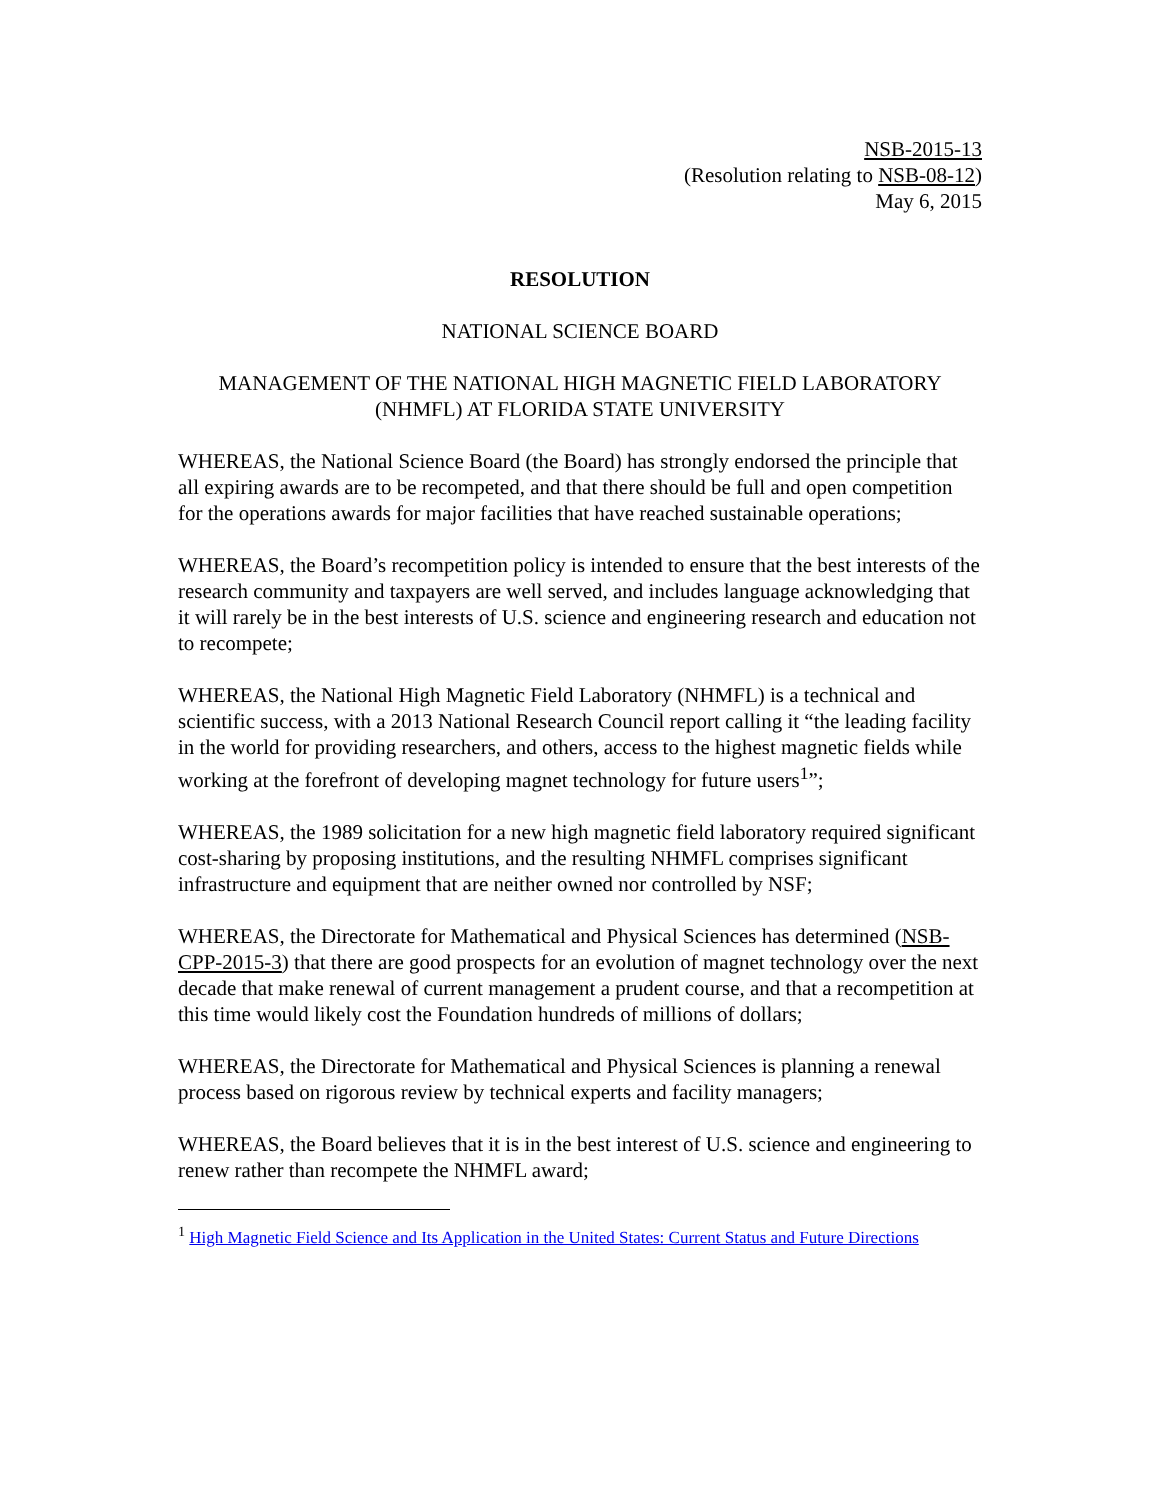NSB-2015-13
(Resolution relating to NSB-08-12)
May 6, 2015
RESOLUTION
NATIONAL SCIENCE BOARD
MANAGEMENT OF THE NATIONAL HIGH MAGNETIC FIELD LABORATORY
(NHMFL) AT FLORIDA STATE UNIVERSITY
WHEREAS, the National Science Board (the Board) has strongly endorsed the principle that all expiring awards are to be recompeted, and that there should be full and open competition for the operations awards for major facilities that have reached sustainable operations;
WHEREAS, the Board’s recompetition policy is intended to ensure that the best interests of the research community and taxpayers are well served, and includes language acknowledging that it will rarely be in the best interests of U.S. science and engineering research and education not to recompete;
WHEREAS, the National High Magnetic Field Laboratory (NHMFL) is a technical and scientific success, with a 2013 National Research Council report calling it “the leading facility in the world for providing researchers, and others, access to the highest magnetic fields while working at the forefront of developing magnet technology for future users<sup>1</sup>”;
WHEREAS, the 1989 solicitation for a new high magnetic field laboratory required significant cost-sharing by proposing institutions, and the resulting NHMFL comprises significant infrastructure and equipment that are neither owned nor controlled by NSF;
WHEREAS, the Directorate for Mathematical and Physical Sciences has determined (NSB-CPP-2015-3) that there are good prospects for an evolution of magnet technology over the next decade that make renewal of current management a prudent course, and that a recompetition at this time would likely cost the Foundation hundreds of millions of dollars;
WHEREAS, the Directorate for Mathematical and Physical Sciences is planning a renewal process based on rigorous review by technical experts and facility managers;
WHEREAS, the Board believes that it is in the best interest of U.S. science and engineering to renew rather than recompete the NHMFL award;
<sup>1</sup> High Magnetic Field Science and Its Application in the United States: Current Status and Future Directions